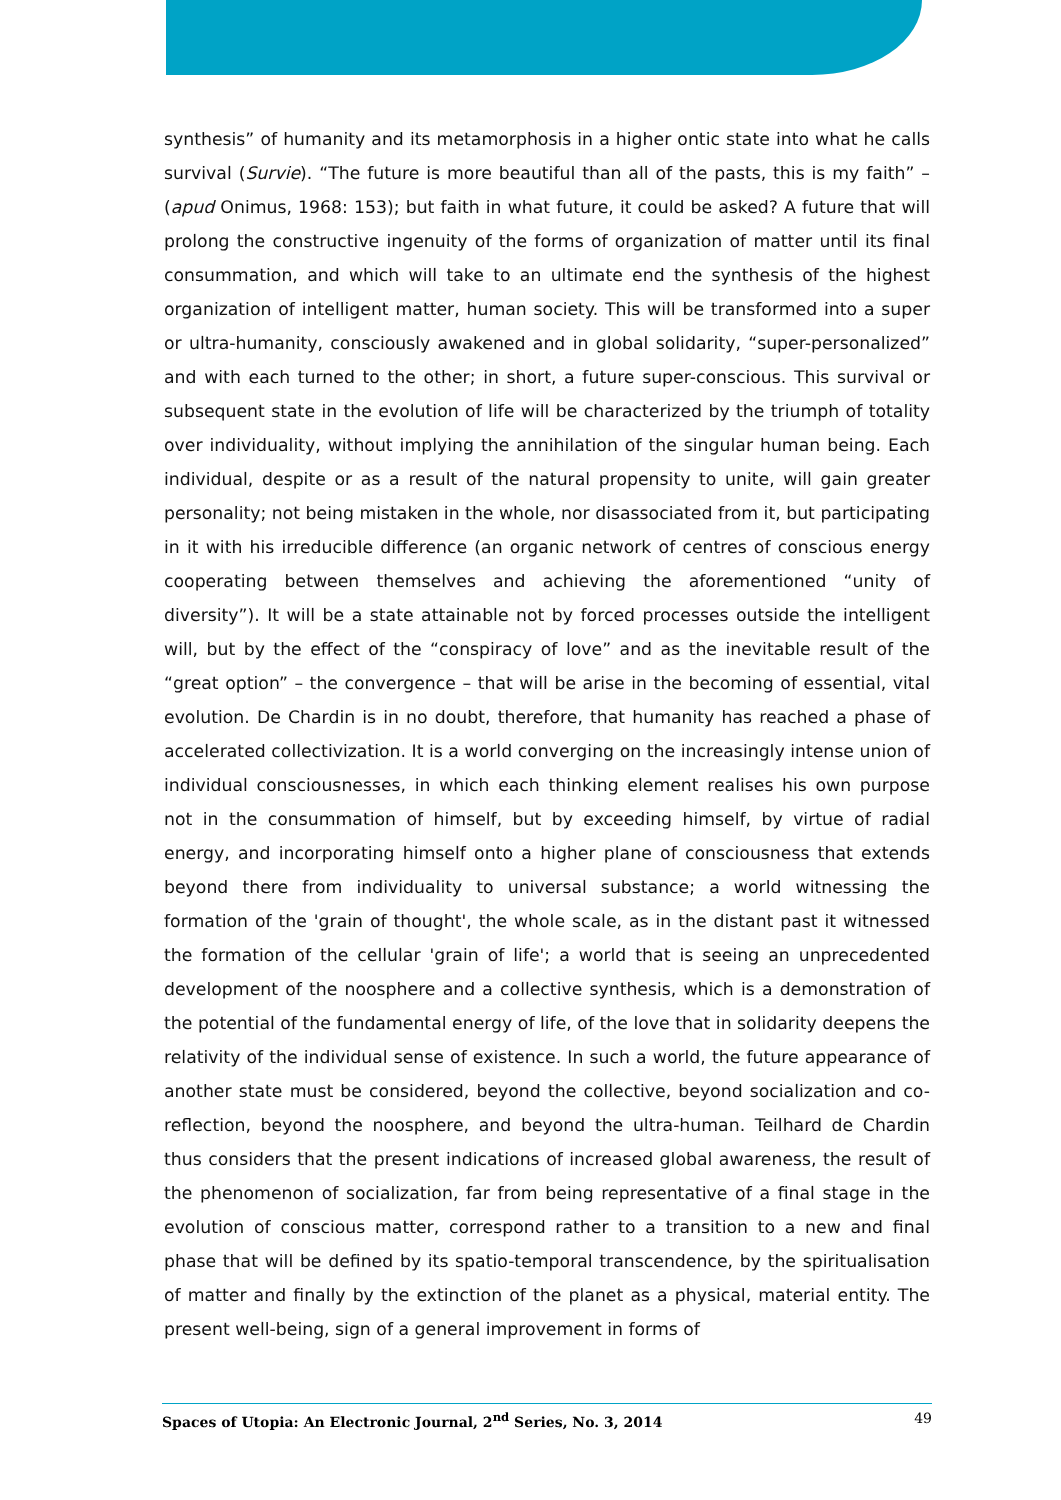synthesis” of humanity and its metamorphosis in a higher ontic state into what he calls survival (Survie). “The future is more beautiful than all of the pasts, this is my faith” – (apud Onimus, 1968: 153); but faith in what future, it could be asked? A future that will prolong the constructive ingenuity of the forms of organization of matter until its final consummation, and which will take to an ultimate end the synthesis of the highest organization of intelligent matter, human society. This will be transformed into a super or ultra-humanity, consciously awakened and in global solidarity, “super-personalized” and with each turned to the other; in short, a future super-conscious. This survival or subsequent state in the evolution of life will be characterized by the triumph of totality over individuality, without implying the annihilation of the singular human being. Each individual, despite or as a result of the natural propensity to unite, will gain greater personality; not being mistaken in the whole, nor disassociated from it, but participating in it with his irreducible difference (an organic network of centres of conscious energy cooperating between themselves and achieving the aforementioned “unity of diversity”). It will be a state attainable not by forced processes outside the intelligent will, but by the effect of the “conspiracy of love” and as the inevitable result of the “great option” – the convergence – that will be arise in the becoming of essential, vital evolution. De Chardin is in no doubt, therefore, that humanity has reached a phase of accelerated collectivization. It is a world converging on the increasingly intense union of individual consciousnesses, in which each thinking element realises his own purpose not in the consummation of himself, but by exceeding himself, by virtue of radial energy, and incorporating himself onto a higher plane of consciousness that extends beyond there from individuality to universal substance; a world witnessing the formation of the 'grain of thought', the whole scale, as in the distant past it witnessed the formation of the cellular 'grain of life'; a world that is seeing an unprecedented development of the noosphere and a collective synthesis, which is a demonstration of the potential of the fundamental energy of life, of the love that in solidarity deepens the relativity of the individual sense of existence. In such a world, the future appearance of another state must be considered, beyond the collective, beyond socialization and co-reflection, beyond the noosphere, and beyond the ultra-human. Teilhard de Chardin thus considers that the present indications of increased global awareness, the result of the phenomenon of socialization, far from being representative of a final stage in the evolution of conscious matter, correspond rather to a transition to a new and final phase that will be defined by its spatio-temporal transcendence, by the spiritualisation of matter and finally by the extinction of the planet as a physical, material entity. The present well-being, sign of a general improvement in forms of
Spaces of Utopia: An Electronic Journal, 2<sup>nd</sup> Series, No. 3, 2014 49